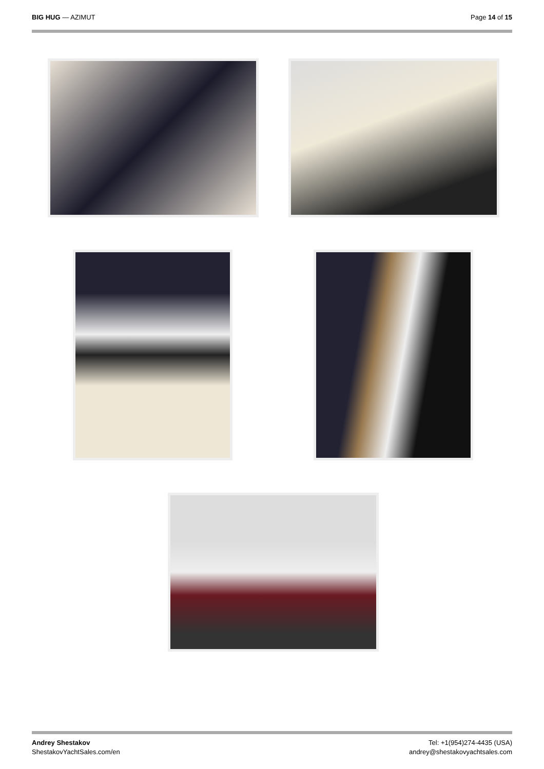BIG HUG — AZIMUT Page 14 of 15
Andrey Shestakov
ShestakovYachtSales.com/en
Tel: +1(954)274-4435 (USA)
andrey@shestakovyachtsales.com